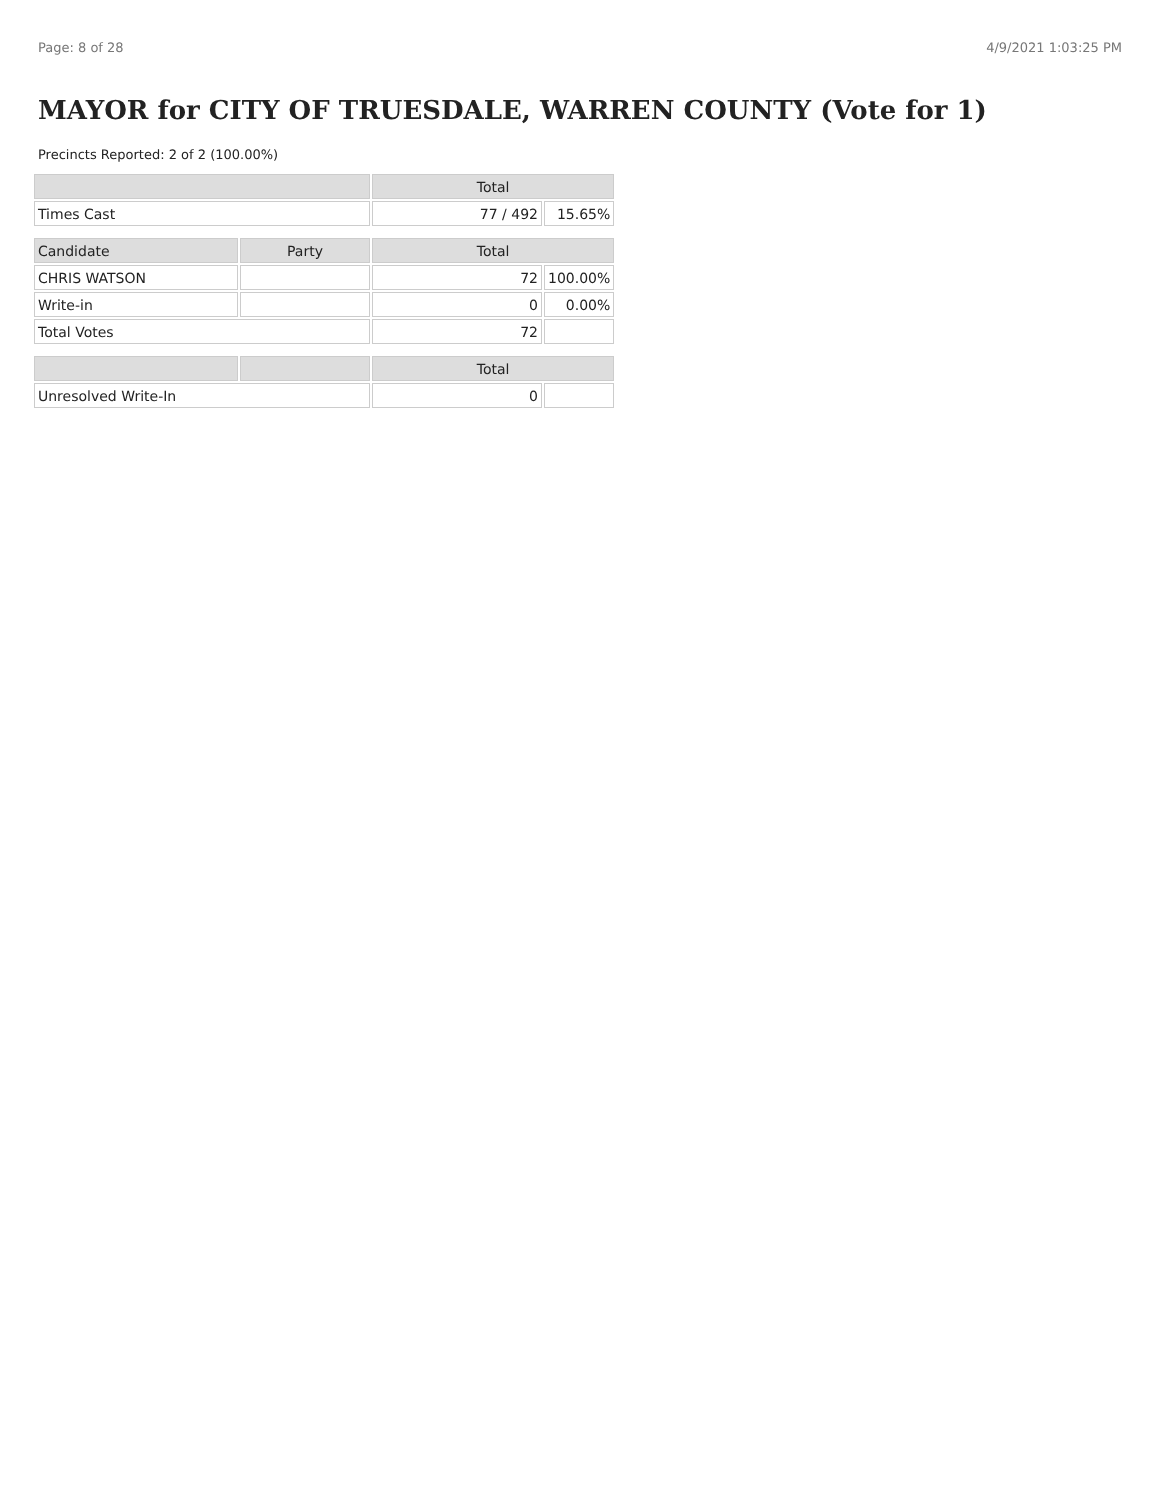Page: 8 of 28 4/9/2021 1:03:25 PM
MAYOR for CITY OF TRUESDALE, WARREN COUNTY (Vote for 1)
Precincts Reported: 2 of 2 (100.00%)
| | | Total | |
| --- | --- | --- | --- |
| Times Cast | | 77 / 492 | 15.65% |
| Candidate | Party | Total | |
| CHRIS WATSON | | 72 | 100.00% |
| Write-in | | 0 | 0.00% |
| Total Votes | | 72 | |
| | | Total | |
| Unresolved Write-In | | 0 | |